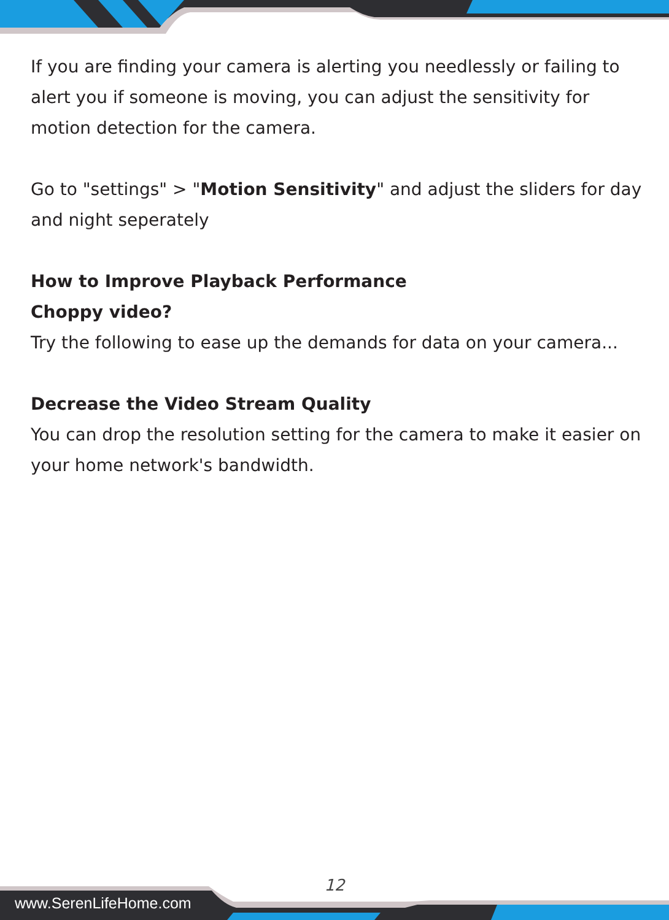If you are finding your camera is alerting you needlessly or failing to alert you if someone is moving, you can adjust the sensitivity for motion detection for the camera.
Go to "settings" > "Motion Sensitivity" and adjust the sliders for day and night seperately
How to Improve Playback Performance
Choppy video?
Try the following to ease up the demands for data on your camera...
Decrease the Video Stream Quality
You can drop the resolution setting for the camera to make it easier on your home network's bandwidth.
12
www.SerenLifeHome.com